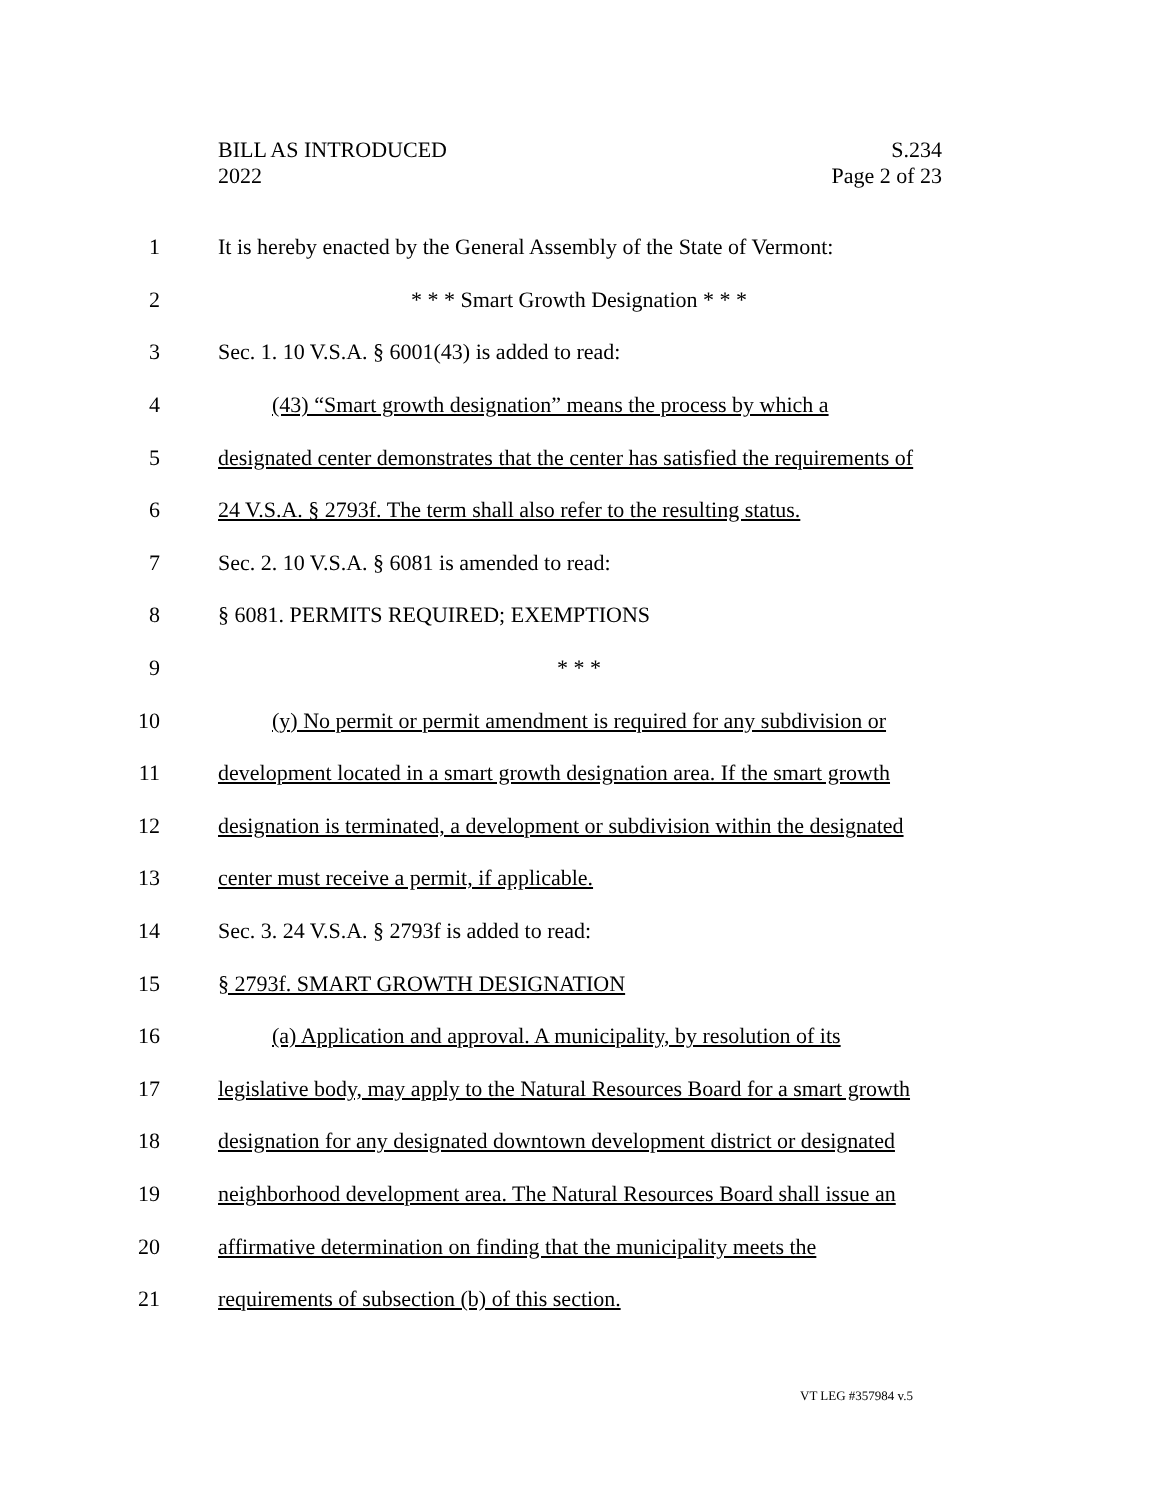BILL AS INTRODUCED
2022
S.234
Page 2 of 23
1
It is hereby enacted by the General Assembly of the State of Vermont:
2 * * * Smart Growth Designation * * *
3 Sec. 1. 10 V.S.A. § 6001(43) is added to read:
4
(43) “Smart growth designation” means the process by which a
5
designated center demonstrates that the center has satisfied the requirements of
6
24 V.S.A. § 2793f. The term shall also refer to the resulting status.
7 Sec. 2. 10 V.S.A. § 6081 is amended to read:
8 § 6081. PERMITS REQUIRED; EXEMPTIONS
9 * * *
10
(y) No permit or permit amendment is required for any subdivision or
11
development located in a smart growth designation area. If the smart growth
12
designation is terminated, a development or subdivision within the designated
13 center must receive a permit, if applicable.
14 Sec. 3. 24 V.S.A. § 2793f is added to read:
15 § 2793f. SMART GROWTH DESIGNATION
16
(a) Application and approval. A municipality, by resolution of its
17
legislative body, may apply to the Natural Resources Board for a smart growth
18
designation for any designated downtown development district or designated
19
neighborhood development area. The Natural Resources Board shall issue an
20
affirmative determination on finding that the municipality meets the
21 requirements of subsection (b) of this section.
VT LEG #357984 v.5